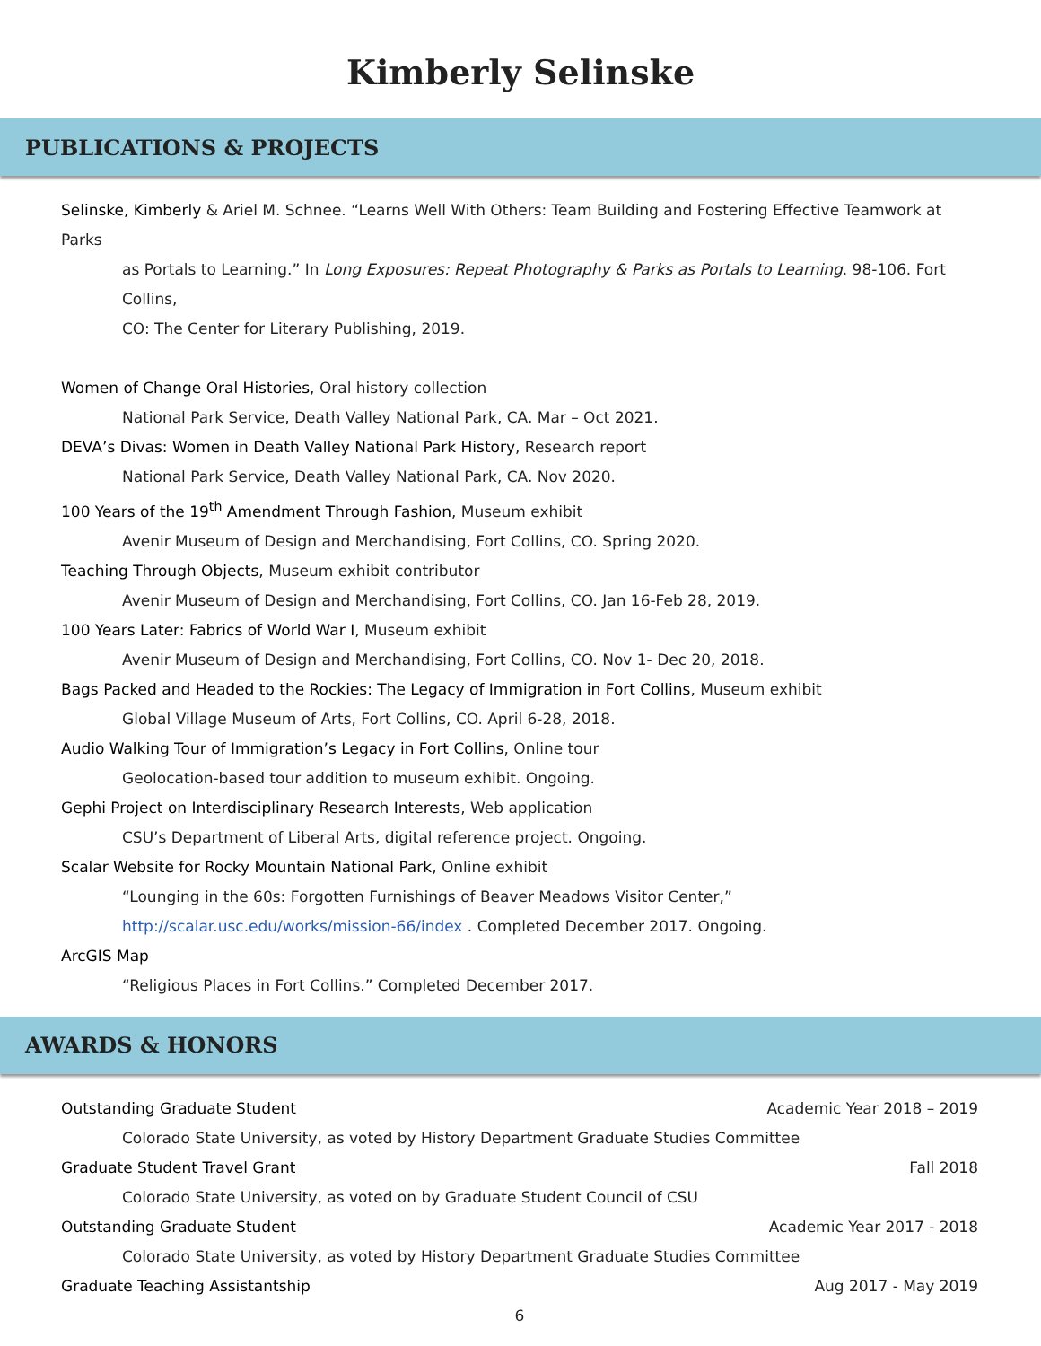Kimberly Selinske
PUBLICATIONS & PROJECTS
Selinske, Kimberly & Ariel M. Schnee. “Learns Well With Others: Team Building and Fostering Effective Teamwork at Parks
as Portals to Learning.” In Long Exposures: Repeat Photography & Parks as Portals to Learning. 98-106. Fort Collins,
CO: The Center for Literary Publishing, 2019.
Women of Change Oral Histories, Oral history collection
National Park Service, Death Valley National Park, CA. Mar – Oct 2021.
DEVA’s Divas: Women in Death Valley National Park History, Research report
National Park Service, Death Valley National Park, CA. Nov 2020.
100 Years of the 19<sup>th</sup> Amendment Through Fashion, Museum exhibit
Avenir Museum of Design and Merchandising, Fort Collins, CO. Spring 2020.
Teaching Through Objects, Museum exhibit contributor
Avenir Museum of Design and Merchandising, Fort Collins, CO. Jan 16-Feb 28, 2019.
100 Years Later: Fabrics of World War I, Museum exhibit
Avenir Museum of Design and Merchandising, Fort Collins, CO. Nov 1- Dec 20, 2018.
Bags Packed and Headed to the Rockies: The Legacy of Immigration in Fort Collins, Museum exhibit
Global Village Museum of Arts, Fort Collins, CO. April 6-28, 2018.
Audio Walking Tour of Immigration’s Legacy in Fort Collins, Online tour
Geolocation-based tour addition to museum exhibit. Ongoing.
Gephi Project on Interdisciplinary Research Interests, Web application
CSU’s Department of Liberal Arts, digital reference project. Ongoing.
Scalar Website for Rocky Mountain National Park, Online exhibit
“Lounging in the 60s: Forgotten Furnishings of Beaver Meadows Visitor Center,” http://scalar.usc.edu/works/mission-66/index . Completed December 2017. Ongoing.
ArcGIS Map
“Religious Places in Fort Collins.” Completed December 2017.
AWARDS & HONORS
Outstanding Graduate Student Academic Year 2018 – 2019
Colorado State University, as voted by History Department Graduate Studies Committee
Graduate Student Travel Grant Fall 2018
Colorado State University, as voted on by Graduate Student Council of CSU
Outstanding Graduate Student Academic Year 2017 - 2018
Colorado State University, as voted by History Department Graduate Studies Committee
Graduate Teaching Assistantship Aug 2017 - May 2019
6